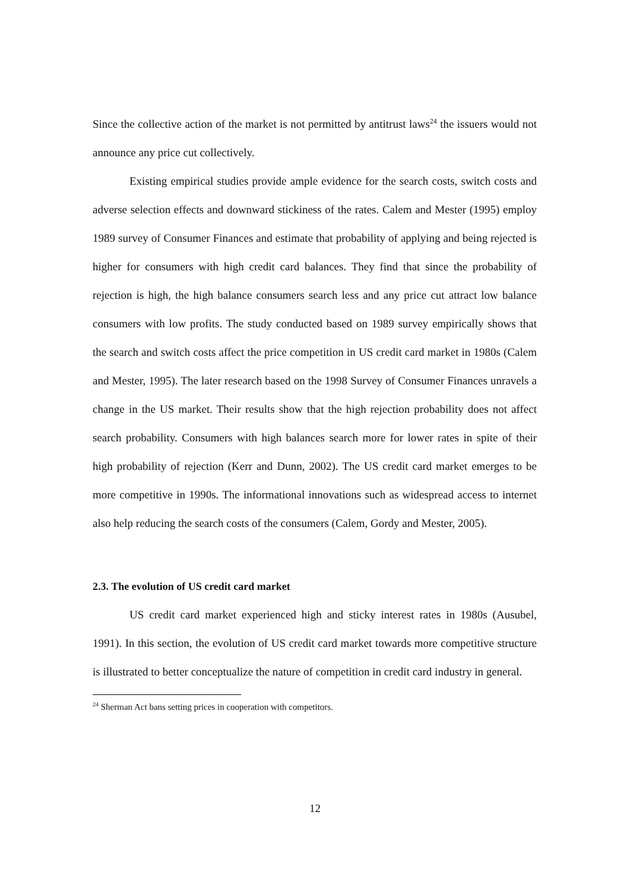Since the collective action of the market is not permitted by antitrust laws<sup>24</sup> the issuers would not announce any price cut collectively.
Existing empirical studies provide ample evidence for the search costs, switch costs and adverse selection effects and downward stickiness of the rates. Calem and Mester (1995) employ 1989 survey of Consumer Finances and estimate that probability of applying and being rejected is higher for consumers with high credit card balances. They find that since the probability of rejection is high, the high balance consumers search less and any price cut attract low balance consumers with low profits. The study conducted based on 1989 survey empirically shows that the search and switch costs affect the price competition in US credit card market in 1980s (Calem and Mester, 1995). The later research based on the 1998 Survey of Consumer Finances unravels a change in the US market. Their results show that the high rejection probability does not affect search probability. Consumers with high balances search more for lower rates in spite of their high probability of rejection (Kerr and Dunn, 2002). The US credit card market emerges to be more competitive in 1990s. The informational innovations such as widespread access to internet also help reducing the search costs of the consumers (Calem, Gordy and Mester, 2005).
2.3. The evolution of US credit card market
US credit card market experienced high and sticky interest rates in 1980s (Ausubel, 1991). In this section, the evolution of US credit card market towards more competitive structure is illustrated to better conceptualize the nature of competition in credit card industry in general.
<sup>24</sup> Sherman Act bans setting prices in cooperation with competitors.
12